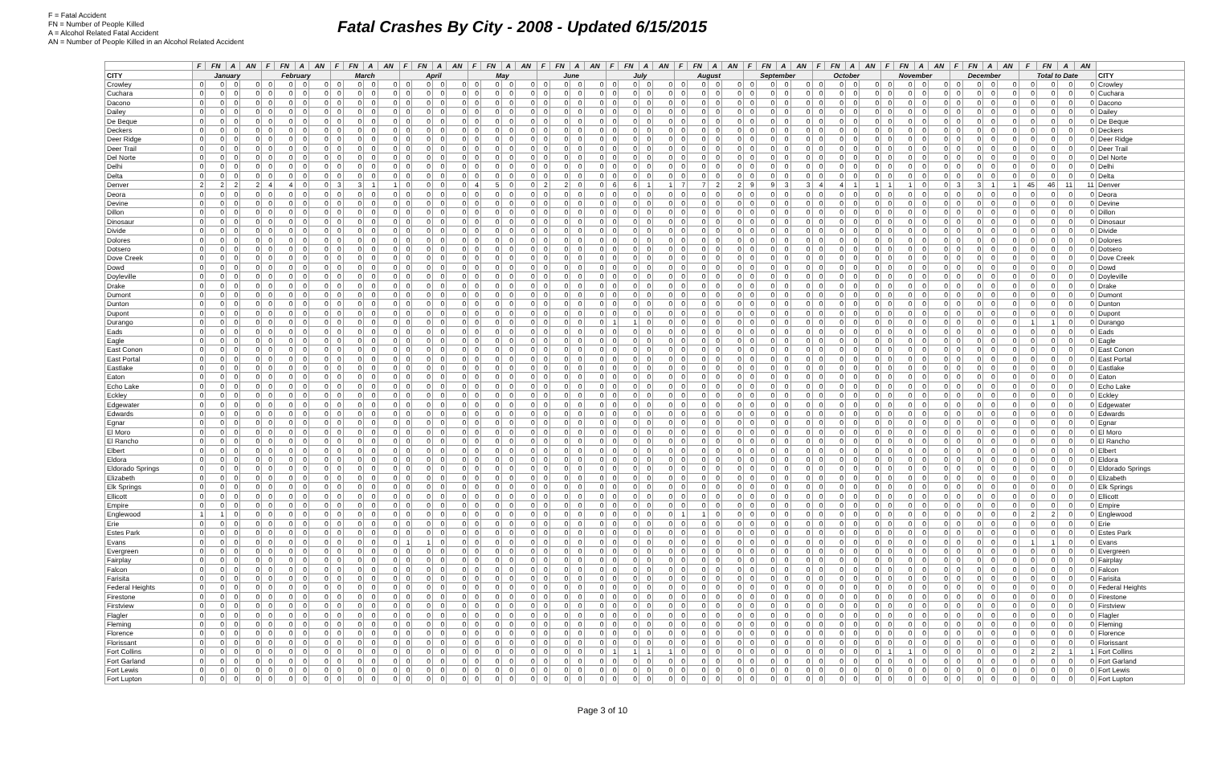F = Fatal Accident
FN = Number of People Killed
A = Alcohol Related Fatal Accident
AN = Number of People Killed in an Alcohol Related Accident
Fatal Crashes By City - 2008 - Updated 6/15/2015
| | F | FN | A | AN | F | FN | A | AN | F | FN | A | AN | F | FN | A | AN | F | FN | A | AN | F | FN | A | AN | F | FN | A | AN | F | FN | A | AN | F | FN | A | AN | F | FN | A | AN | F | FN | A | AN | F | FN | A | AN | F | FN | A | AN | |
| --- | --- | --- | --- | --- | --- | --- | --- | --- | --- | --- | --- | --- | --- | --- | --- | --- | --- | --- | --- | --- | --- | --- | --- | --- | --- | --- | --- | --- | --- | --- | --- | --- | --- | --- | --- | --- | --- | --- | --- | --- | --- | --- | --- | --- | --- | --- | --- | --- | --- | --- | --- | --- | --- |
| CITY | January | | | | February | | | | March | | | | April | | | | May | | | | June | | | | July | | | | August | | | | September | | | | October | | | | November | | | | December | | | | Total to Date | | | | CITY |
| Crowley | 0 | 0 | 0 | 0 | 0 | 0 | 0 | 0 | 0 | 0 | 0 | 0 | 0 | 0 | 0 | 0 | 0 | 0 | 0 | 0 | 0 | 0 | 0 | 0 | 0 | 0 | 0 | 0 | 0 | 0 | 0 | 0 | 0 | 0 | 0 | 0 | 0 | 0 | 0 | 0 | 0 | 0 | 0 | 0 | 0 | 0 | 0 | 0 | 0 | 0 | 0 | 0 | Crowley |
| Cuchara | 0 | 0 | 0 | 0 | 0 | 0 | 0 | 0 | 0 | 0 | 0 | 0 | 0 | 0 | 0 | 0 | 0 | 0 | 0 | 0 | 0 | 0 | 0 | 0 | 0 | 0 | 0 | 0 | 0 | 0 | 0 | 0 | 0 | 0 | 0 | 0 | 0 | 0 | 0 | 0 | 0 | 0 | 0 | 0 | 0 | 0 | 0 | 0 | 0 | 0 | 0 | 0 | Cuchara |
| Dacono | 0 | 0 | 0 | 0 | 0 | 0 | 0 | 0 | 0 | 0 | 0 | 0 | 0 | 0 | 0 | 0 | 0 | 0 | 0 | 0 | 0 | 0 | 0 | 0 | 0 | 0 | 0 | 0 | 0 | 0 | 0 | 0 | 0 | 0 | 0 | 0 | 0 | 0 | 0 | 0 | 0 | 0 | 0 | 0 | 0 | 0 | 0 | 0 | 0 | 0 | 0 | 0 | Dacono |
| Dailey | 0 | 0 | 0 | 0 | 0 | 0 | 0 | 0 | 0 | 0 | 0 | 0 | 0 | 0 | 0 | 0 | 0 | 0 | 0 | 0 | 0 | 0 | 0 | 0 | 0 | 0 | 0 | 0 | 0 | 0 | 0 | 0 | 0 | 0 | 0 | 0 | 0 | 0 | 0 | 0 | 0 | 0 | 0 | 0 | 0 | 0 | 0 | 0 | 0 | 0 | 0 | 0 | Dailey |
| De Beque | 0 | 0 | 0 | 0 | 0 | 0 | 0 | 0 | 0 | 0 | 0 | 0 | 0 | 0 | 0 | 0 | 0 | 0 | 0 | 0 | 0 | 0 | 0 | 0 | 0 | 0 | 0 | 0 | 0 | 0 | 0 | 0 | 0 | 0 | 0 | 0 | 0 | 0 | 0 | 0 | 0 | 0 | 0 | 0 | 0 | 0 | 0 | 0 | 0 | 0 | 0 | 0 | De Beque |
| Deckers | 0 | 0 | 0 | 0 | 0 | 0 | 0 | 0 | 0 | 0 | 0 | 0 | 0 | 0 | 0 | 0 | 0 | 0 | 0 | 0 | 0 | 0 | 0 | 0 | 0 | 0 | 0 | 0 | 0 | 0 | 0 | 0 | 0 | 0 | 0 | 0 | 0 | 0 | 0 | 0 | 0 | 0 | 0 | 0 | 0 | 0 | 0 | 0 | 0 | 0 | 0 | 0 | Deckers |
| Deer Ridge | 0 | 0 | 0 | 0 | 0 | 0 | 0 | 0 | 0 | 0 | 0 | 0 | 0 | 0 | 0 | 0 | 0 | 0 | 0 | 0 | 0 | 0 | 0 | 0 | 0 | 0 | 0 | 0 | 0 | 0 | 0 | 0 | 0 | 0 | 0 | 0 | 0 | 0 | 0 | 0 | 0 | 0 | 0 | 0 | 0 | 0 | 0 | 0 | 0 | 0 | 0 | 0 | Deer Ridge |
| Deer Trail | 0 | 0 | 0 | 0 | 0 | 0 | 0 | 0 | 0 | 0 | 0 | 0 | 0 | 0 | 0 | 0 | 0 | 0 | 0 | 0 | 0 | 0 | 0 | 0 | 0 | 0 | 0 | 0 | 0 | 0 | 0 | 0 | 0 | 0 | 0 | 0 | 0 | 0 | 0 | 0 | 0 | 0 | 0 | 0 | 0 | 0 | 0 | 0 | 0 | 0 | 0 | 0 | Deer Trail |
| Del Norte | 0 | 0 | 0 | 0 | 0 | 0 | 0 | 0 | 0 | 0 | 0 | 0 | 0 | 0 | 0 | 0 | 0 | 0 | 0 | 0 | 0 | 0 | 0 | 0 | 0 | 0 | 0 | 0 | 0 | 0 | 0 | 0 | 0 | 0 | 0 | 0 | 0 | 0 | 0 | 0 | 0 | 0 | 0 | 0 | 0 | 0 | 0 | 0 | 0 | 0 | 0 | 0 | Del Norte |
| Delhi | 0 | 0 | 0 | 0 | 0 | 0 | 0 | 0 | 0 | 0 | 0 | 0 | 0 | 0 | 0 | 0 | 0 | 0 | 0 | 0 | 0 | 0 | 0 | 0 | 0 | 0 | 0 | 0 | 0 | 0 | 0 | 0 | 0 | 0 | 0 | 0 | 0 | 0 | 0 | 0 | 0 | 0 | 0 | 0 | 0 | 0 | 0 | 0 | 0 | 0 | 0 | 0 | Delhi |
| Delta | 0 | 0 | 0 | 0 | 0 | 0 | 0 | 0 | 0 | 0 | 0 | 0 | 0 | 0 | 0 | 0 | 0 | 0 | 0 | 0 | 0 | 0 | 0 | 0 | 0 | 0 | 0 | 0 | 0 | 0 | 0 | 0 | 0 | 0 | 0 | 0 | 0 | 0 | 0 | 0 | 0 | 0 | 0 | 0 | 0 | 0 | 0 | 0 | 0 | 0 | 0 | 0 | Delta |
| Denver | 2 | 2 | 2 | 2 | 4 | 4 | 0 | 0 | 3 | 3 | 1 | 1 | 0 | 0 | 0 | 0 | 4 | 5 | 0 | 0 | 2 | 2 | 0 | 0 | 6 | 6 | 1 | 1 | 7 | 7 | 2 | 2 | 9 | 9 | 3 | 3 | 4 | 4 | 1 | 1 | 1 | 1 | 0 | 0 | 3 | 3 | 1 | 1 | 45 | 46 | 11 | 11 | Denver |
| Deora | 0 | 0 | 0 | 0 | 0 | 0 | 0 | 0 | 0 | 0 | 0 | 0 | 0 | 0 | 0 | 0 | 0 | 0 | 0 | 0 | 0 | 0 | 0 | 0 | 0 | 0 | 0 | 0 | 0 | 0 | 0 | 0 | 0 | 0 | 0 | 0 | 0 | 0 | 0 | 0 | 0 | 0 | 0 | 0 | 0 | 0 | 0 | 0 | 0 | 0 | 0 | 0 | Deora |
| Devine | 0 | 0 | 0 | 0 | 0 | 0 | 0 | 0 | 0 | 0 | 0 | 0 | 0 | 0 | 0 | 0 | 0 | 0 | 0 | 0 | 0 | 0 | 0 | 0 | 0 | 0 | 0 | 0 | 0 | 0 | 0 | 0 | 0 | 0 | 0 | 0 | 0 | 0 | 0 | 0 | 0 | 0 | 0 | 0 | 0 | 0 | 0 | 0 | 0 | 0 | 0 | 0 | Devine |
| Dillon | 0 | 0 | 0 | 0 | 0 | 0 | 0 | 0 | 0 | 0 | 0 | 0 | 0 | 0 | 0 | 0 | 0 | 0 | 0 | 0 | 0 | 0 | 0 | 0 | 0 | 0 | 0 | 0 | 0 | 0 | 0 | 0 | 0 | 0 | 0 | 0 | 0 | 0 | 0 | 0 | 0 | 0 | 0 | 0 | 0 | 0 | 0 | 0 | 0 | 0 | 0 | 0 | Dillon |
| Dinosaur | 0 | 0 | 0 | 0 | 0 | 0 | 0 | 0 | 0 | 0 | 0 | 0 | 0 | 0 | 0 | 0 | 0 | 0 | 0 | 0 | 0 | 0 | 0 | 0 | 0 | 0 | 0 | 0 | 0 | 0 | 0 | 0 | 0 | 0 | 0 | 0 | 0 | 0 | 0 | 0 | 0 | 0 | 0 | 0 | 0 | 0 | 0 | 0 | 0 | 0 | 0 | 0 | Dinosaur |
| Divide | 0 | 0 | 0 | 0 | 0 | 0 | 0 | 0 | 0 | 0 | 0 | 0 | 0 | 0 | 0 | 0 | 0 | 0 | 0 | 0 | 0 | 0 | 0 | 0 | 0 | 0 | 0 | 0 | 0 | 0 | 0 | 0 | 0 | 0 | 0 | 0 | 0 | 0 | 0 | 0 | 0 | 0 | 0 | 0 | 0 | 0 | 0 | 0 | 0 | 0 | 0 | 0 | Divide |
| Dolores | 0 | 0 | 0 | 0 | 0 | 0 | 0 | 0 | 0 | 0 | 0 | 0 | 0 | 0 | 0 | 0 | 0 | 0 | 0 | 0 | 0 | 0 | 0 | 0 | 0 | 0 | 0 | 0 | 0 | 0 | 0 | 0 | 0 | 0 | 0 | 0 | 0 | 0 | 0 | 0 | 0 | 0 | 0 | 0 | 0 | 0 | 0 | 0 | 0 | 0 | 0 | 0 | Dolores |
| Dotsero | 0 | 0 | 0 | 0 | 0 | 0 | 0 | 0 | 0 | 0 | 0 | 0 | 0 | 0 | 0 | 0 | 0 | 0 | 0 | 0 | 0 | 0 | 0 | 0 | 0 | 0 | 0 | 0 | 0 | 0 | 0 | 0 | 0 | 0 | 0 | 0 | 0 | 0 | 0 | 0 | 0 | 0 | 0 | 0 | 0 | 0 | 0 | 0 | 0 | 0 | 0 | 0 | Dotsero |
| Dove Creek | 0 | 0 | 0 | 0 | 0 | 0 | 0 | 0 | 0 | 0 | 0 | 0 | 0 | 0 | 0 | 0 | 0 | 0 | 0 | 0 | 0 | 0 | 0 | 0 | 0 | 0 | 0 | 0 | 0 | 0 | 0 | 0 | 0 | 0 | 0 | 0 | 0 | 0 | 0 | 0 | 0 | 0 | 0 | 0 | 0 | 0 | 0 | 0 | 0 | 0 | 0 | 0 | Dove Creek |
| Dowd | 0 | 0 | 0 | 0 | 0 | 0 | 0 | 0 | 0 | 0 | 0 | 0 | 0 | 0 | 0 | 0 | 0 | 0 | 0 | 0 | 0 | 0 | 0 | 0 | 0 | 0 | 0 | 0 | 0 | 0 | 0 | 0 | 0 | 0 | 0 | 0 | 0 | 0 | 0 | 0 | 0 | 0 | 0 | 0 | 0 | 0 | 0 | 0 | 0 | 0 | 0 | 0 | Dowd |
| Doyleville | 0 | 0 | 0 | 0 | 0 | 0 | 0 | 0 | 0 | 0 | 0 | 0 | 0 | 0 | 0 | 0 | 0 | 0 | 0 | 0 | 0 | 0 | 0 | 0 | 0 | 0 | 0 | 0 | 0 | 0 | 0 | 0 | 0 | 0 | 0 | 0 | 0 | 0 | 0 | 0 | 0 | 0 | 0 | 0 | 0 | 0 | 0 | 0 | 0 | 0 | 0 | 0 | Doyleville |
| Drake | 0 | 0 | 0 | 0 | 0 | 0 | 0 | 0 | 0 | 0 | 0 | 0 | 0 | 0 | 0 | 0 | 0 | 0 | 0 | 0 | 0 | 0 | 0 | 0 | 0 | 0 | 0 | 0 | 0 | 0 | 0 | 0 | 0 | 0 | 0 | 0 | 0 | 0 | 0 | 0 | 0 | 0 | 0 | 0 | 0 | 0 | 0 | 0 | 0 | 0 | 0 | 0 | Drake |
| Dumont | 0 | 0 | 0 | 0 | 0 | 0 | 0 | 0 | 0 | 0 | 0 | 0 | 0 | 0 | 0 | 0 | 0 | 0 | 0 | 0 | 0 | 0 | 0 | 0 | 0 | 0 | 0 | 0 | 0 | 0 | 0 | 0 | 0 | 0 | 0 | 0 | 0 | 0 | 0 | 0 | 0 | 0 | 0 | 0 | 0 | 0 | 0 | 0 | 0 | 0 | 0 | 0 | Dumont |
| Dunton | 0 | 0 | 0 | 0 | 0 | 0 | 0 | 0 | 0 | 0 | 0 | 0 | 0 | 0 | 0 | 0 | 0 | 0 | 0 | 0 | 0 | 0 | 0 | 0 | 0 | 0 | 0 | 0 | 0 | 0 | 0 | 0 | 0 | 0 | 0 | 0 | 0 | 0 | 0 | 0 | 0 | 0 | 0 | 0 | 0 | 0 | 0 | 0 | 0 | 0 | 0 | 0 | Dunton |
| Dupont | 0 | 0 | 0 | 0 | 0 | 0 | 0 | 0 | 0 | 0 | 0 | 0 | 0 | 0 | 0 | 0 | 0 | 0 | 0 | 0 | 0 | 0 | 0 | 0 | 0 | 0 | 0 | 0 | 0 | 0 | 0 | 0 | 0 | 0 | 0 | 0 | 0 | 0 | 0 | 0 | 0 | 0 | 0 | 0 | 0 | 0 | 0 | 0 | 0 | 0 | 0 | 0 | Dupont |
| Durango | 0 | 0 | 0 | 0 | 0 | 0 | 0 | 0 | 0 | 0 | 0 | 0 | 0 | 0 | 0 | 0 | 0 | 0 | 0 | 0 | 0 | 0 | 0 | 0 | 1 | 1 | 0 | 0 | 0 | 0 | 0 | 0 | 0 | 0 | 0 | 0 | 0 | 0 | 0 | 0 | 0 | 0 | 0 | 0 | 0 | 0 | 0 | 0 | 1 | 1 | 0 | 0 | Durango |
| Eads | 0 | 0 | 0 | 0 | 0 | 0 | 0 | 0 | 0 | 0 | 0 | 0 | 0 | 0 | 0 | 0 | 0 | 0 | 0 | 0 | 0 | 0 | 0 | 0 | 0 | 0 | 0 | 0 | 0 | 0 | 0 | 0 | 0 | 0 | 0 | 0 | 0 | 0 | 0 | 0 | 0 | 0 | 0 | 0 | 0 | 0 | 0 | 0 | 0 | 0 | 0 | 0 | Eads |
| Eagle | 0 | 0 | 0 | 0 | 0 | 0 | 0 | 0 | 0 | 0 | 0 | 0 | 0 | 0 | 0 | 0 | 0 | 0 | 0 | 0 | 0 | 0 | 0 | 0 | 0 | 0 | 0 | 0 | 0 | 0 | 0 | 0 | 0 | 0 | 0 | 0 | 0 | 0 | 0 | 0 | 0 | 0 | 0 | 0 | 0 | 0 | 0 | 0 | 0 | 0 | 0 | 0 | Eagle |
| East Conon | 0 | 0 | 0 | 0 | 0 | 0 | 0 | 0 | 0 | 0 | 0 | 0 | 0 | 0 | 0 | 0 | 0 | 0 | 0 | 0 | 0 | 0 | 0 | 0 | 0 | 0 | 0 | 0 | 0 | 0 | 0 | 0 | 0 | 0 | 0 | 0 | 0 | 0 | 0 | 0 | 0 | 0 | 0 | 0 | 0 | 0 | 0 | 0 | 0 | 0 | 0 | 0 | East Conon |
| East Portal | 0 | 0 | 0 | 0 | 0 | 0 | 0 | 0 | 0 | 0 | 0 | 0 | 0 | 0 | 0 | 0 | 0 | 0 | 0 | 0 | 0 | 0 | 0 | 0 | 0 | 0 | 0 | 0 | 0 | 0 | 0 | 0 | 0 | 0 | 0 | 0 | 0 | 0 | 0 | 0 | 0 | 0 | 0 | 0 | 0 | 0 | 0 | 0 | 0 | 0 | 0 | 0 | East Portal |
| Eastlake | 0 | 0 | 0 | 0 | 0 | 0 | 0 | 0 | 0 | 0 | 0 | 0 | 0 | 0 | 0 | 0 | 0 | 0 | 0 | 0 | 0 | 0 | 0 | 0 | 0 | 0 | 0 | 0 | 0 | 0 | 0 | 0 | 0 | 0 | 0 | 0 | 0 | 0 | 0 | 0 | 0 | 0 | 0 | 0 | 0 | 0 | 0 | 0 | 0 | 0 | 0 | 0 | Eastlake |
| Eaton | 0 | 0 | 0 | 0 | 0 | 0 | 0 | 0 | 0 | 0 | 0 | 0 | 0 | 0 | 0 | 0 | 0 | 0 | 0 | 0 | 0 | 0 | 0 | 0 | 0 | 0 | 0 | 0 | 0 | 0 | 0 | 0 | 0 | 0 | 0 | 0 | 0 | 0 | 0 | 0 | 0 | 0 | 0 | 0 | 0 | 0 | 0 | 0 | 0 | 0 | 0 | 0 | Eaton |
| Echo Lake | 0 | 0 | 0 | 0 | 0 | 0 | 0 | 0 | 0 | 0 | 0 | 0 | 0 | 0 | 0 | 0 | 0 | 0 | 0 | 0 | 0 | 0 | 0 | 0 | 0 | 0 | 0 | 0 | 0 | 0 | 0 | 0 | 0 | 0 | 0 | 0 | 0 | 0 | 0 | 0 | 0 | 0 | 0 | 0 | 0 | 0 | 0 | 0 | 0 | 0 | 0 | 0 | Echo Lake |
| Eckley | 0 | 0 | 0 | 0 | 0 | 0 | 0 | 0 | 0 | 0 | 0 | 0 | 0 | 0 | 0 | 0 | 0 | 0 | 0 | 0 | 0 | 0 | 0 | 0 | 0 | 0 | 0 | 0 | 0 | 0 | 0 | 0 | 0 | 0 | 0 | 0 | 0 | 0 | 0 | 0 | 0 | 0 | 0 | 0 | 0 | 0 | 0 | 0 | 0 | 0 | 0 | 0 | Eckley |
| Edgewater | 0 | 0 | 0 | 0 | 0 | 0 | 0 | 0 | 0 | 0 | 0 | 0 | 0 | 0 | 0 | 0 | 0 | 0 | 0 | 0 | 0 | 0 | 0 | 0 | 0 | 0 | 0 | 0 | 0 | 0 | 0 | 0 | 0 | 0 | 0 | 0 | 0 | 0 | 0 | 0 | 0 | 0 | 0 | 0 | 0 | 0 | 0 | 0 | 0 | 0 | 0 | 0 | Edgewater |
| Edwards | 0 | 0 | 0 | 0 | 0 | 0 | 0 | 0 | 0 | 0 | 0 | 0 | 0 | 0 | 0 | 0 | 0 | 0 | 0 | 0 | 0 | 0 | 0 | 0 | 0 | 0 | 0 | 0 | 0 | 0 | 0 | 0 | 0 | 0 | 0 | 0 | 0 | 0 | 0 | 0 | 0 | 0 | 0 | 0 | 0 | 0 | 0 | 0 | 0 | 0 | 0 | 0 | Edwards |
| Egnar | 0 | 0 | 0 | 0 | 0 | 0 | 0 | 0 | 0 | 0 | 0 | 0 | 0 | 0 | 0 | 0 | 0 | 0 | 0 | 0 | 0 | 0 | 0 | 0 | 0 | 0 | 0 | 0 | 0 | 0 | 0 | 0 | 0 | 0 | 0 | 0 | 0 | 0 | 0 | 0 | 0 | 0 | 0 | 0 | 0 | 0 | 0 | 0 | 0 | 0 | 0 | 0 | Egnar |
| El Moro | 0 | 0 | 0 | 0 | 0 | 0 | 0 | 0 | 0 | 0 | 0 | 0 | 0 | 0 | 0 | 0 | 0 | 0 | 0 | 0 | 0 | 0 | 0 | 0 | 0 | 0 | 0 | 0 | 0 | 0 | 0 | 0 | 0 | 0 | 0 | 0 | 0 | 0 | 0 | 0 | 0 | 0 | 0 | 0 | 0 | 0 | 0 | 0 | 0 | 0 | 0 | 0 | El Moro |
| El Rancho | 0 | 0 | 0 | 0 | 0 | 0 | 0 | 0 | 0 | 0 | 0 | 0 | 0 | 0 | 0 | 0 | 0 | 0 | 0 | 0 | 0 | 0 | 0 | 0 | 0 | 0 | 0 | 0 | 0 | 0 | 0 | 0 | 0 | 0 | 0 | 0 | 0 | 0 | 0 | 0 | 0 | 0 | 0 | 0 | 0 | 0 | 0 | 0 | 0 | 0 | 0 | 0 | El Rancho |
| Elbert | 0 | 0 | 0 | 0 | 0 | 0 | 0 | 0 | 0 | 0 | 0 | 0 | 0 | 0 | 0 | 0 | 0 | 0 | 0 | 0 | 0 | 0 | 0 | 0 | 0 | 0 | 0 | 0 | 0 | 0 | 0 | 0 | 0 | 0 | 0 | 0 | 0 | 0 | 0 | 0 | 0 | 0 | 0 | 0 | 0 | 0 | 0 | 0 | 0 | 0 | 0 | 0 | Elbert |
| Eldora | 0 | 0 | 0 | 0 | 0 | 0 | 0 | 0 | 0 | 0 | 0 | 0 | 0 | 0 | 0 | 0 | 0 | 0 | 0 | 0 | 0 | 0 | 0 | 0 | 0 | 0 | 0 | 0 | 0 | 0 | 0 | 0 | 0 | 0 | 0 | 0 | 0 | 0 | 0 | 0 | 0 | 0 | 0 | 0 | 0 | 0 | 0 | 0 | 0 | 0 | 0 | 0 | Eldora |
| Eldorado Springs | 0 | 0 | 0 | 0 | 0 | 0 | 0 | 0 | 0 | 0 | 0 | 0 | 0 | 0 | 0 | 0 | 0 | 0 | 0 | 0 | 0 | 0 | 0 | 0 | 0 | 0 | 0 | 0 | 0 | 0 | 0 | 0 | 0 | 0 | 0 | 0 | 0 | 0 | 0 | 0 | 0 | 0 | 0 | 0 | 0 | 0 | 0 | 0 | 0 | 0 | 0 | 0 | Eldorado Springs |
| Elizabeth | 0 | 0 | 0 | 0 | 0 | 0 | 0 | 0 | 0 | 0 | 0 | 0 | 0 | 0 | 0 | 0 | 0 | 0 | 0 | 0 | 0 | 0 | 0 | 0 | 0 | 0 | 0 | 0 | 0 | 0 | 0 | 0 | 0 | 0 | 0 | 0 | 0 | 0 | 0 | 0 | 0 | 0 | 0 | 0 | 0 | 0 | 0 | 0 | 0 | 0 | 0 | 0 | Elizabeth |
| Elk Springs | 0 | 0 | 0 | 0 | 0 | 0 | 0 | 0 | 0 | 0 | 0 | 0 | 0 | 0 | 0 | 0 | 0 | 0 | 0 | 0 | 0 | 0 | 0 | 0 | 0 | 0 | 0 | 0 | 0 | 0 | 0 | 0 | 0 | 0 | 0 | 0 | 0 | 0 | 0 | 0 | 0 | 0 | 0 | 0 | 0 | 0 | 0 | 0 | 0 | 0 | 0 | 0 | Elk Springs |
| Ellicott | 0 | 0 | 0 | 0 | 0 | 0 | 0 | 0 | 0 | 0 | 0 | 0 | 0 | 0 | 0 | 0 | 0 | 0 | 0 | 0 | 0 | 0 | 0 | 0 | 0 | 0 | 0 | 0 | 0 | 0 | 0 | 0 | 0 | 0 | 0 | 0 | 0 | 0 | 0 | 0 | 0 | 0 | 0 | 0 | 0 | 0 | 0 | 0 | 0 | 0 | 0 | 0 | Ellicott |
| Empire | 0 | 0 | 0 | 0 | 0 | 0 | 0 | 0 | 0 | 0 | 0 | 0 | 0 | 0 | 0 | 0 | 0 | 0 | 0 | 0 | 0 | 0 | 0 | 0 | 0 | 0 | 0 | 0 | 0 | 0 | 0 | 0 | 0 | 0 | 0 | 0 | 0 | 0 | 0 | 0 | 0 | 0 | 0 | 0 | 0 | 0 | 0 | 0 | 0 | 0 | 0 | 0 | Empire |
| Englewood | 1 | 1 | 0 | 0 | 0 | 0 | 0 | 0 | 0 | 0 | 0 | 0 | 0 | 0 | 0 | 0 | 0 | 0 | 0 | 0 | 0 | 0 | 0 | 0 | 0 | 0 | 0 | 0 | 1 | 1 | 0 | 0 | 0 | 0 | 0 | 0 | 0 | 0 | 0 | 0 | 0 | 0 | 0 | 0 | 0 | 0 | 0 | 0 | 2 | 2 | 0 | 0 | Englewood |
| Erie | 0 | 0 | 0 | 0 | 0 | 0 | 0 | 0 | 0 | 0 | 0 | 0 | 0 | 0 | 0 | 0 | 0 | 0 | 0 | 0 | 0 | 0 | 0 | 0 | 0 | 0 | 0 | 0 | 0 | 0 | 0 | 0 | 0 | 0 | 0 | 0 | 0 | 0 | 0 | 0 | 0 | 0 | 0 | 0 | 0 | 0 | 0 | 0 | 0 | 0 | 0 | 0 | Erie |
| Estes Park | 0 | 0 | 0 | 0 | 0 | 0 | 0 | 0 | 0 | 0 | 0 | 0 | 0 | 0 | 0 | 0 | 0 | 0 | 0 | 0 | 0 | 0 | 0 | 0 | 0 | 0 | 0 | 0 | 0 | 0 | 0 | 0 | 0 | 0 | 0 | 0 | 0 | 0 | 0 | 0 | 0 | 0 | 0 | 0 | 0 | 0 | 0 | 0 | 0 | 0 | 0 | 0 | Estes Park |
| Evans | 0 | 0 | 0 | 0 | 0 | 0 | 0 | 0 | 0 | 0 | 0 | 0 | 1 | 1 | 0 | 0 | 0 | 0 | 0 | 0 | 0 | 0 | 0 | 0 | 0 | 0 | 0 | 0 | 0 | 0 | 0 | 0 | 0 | 0 | 0 | 0 | 0 | 0 | 0 | 0 | 0 | 0 | 0 | 0 | 0 | 0 | 0 | 0 | 1 | 1 | 0 | 0 | Evans |
| Evergreen | 0 | 0 | 0 | 0 | 0 | 0 | 0 | 0 | 0 | 0 | 0 | 0 | 0 | 0 | 0 | 0 | 0 | 0 | 0 | 0 | 0 | 0 | 0 | 0 | 0 | 0 | 0 | 0 | 0 | 0 | 0 | 0 | 0 | 0 | 0 | 0 | 0 | 0 | 0 | 0 | 0 | 0 | 0 | 0 | 0 | 0 | 0 | 0 | 0 | 0 | 0 | 0 | Evergreen |
| Fairplay | 0 | 0 | 0 | 0 | 0 | 0 | 0 | 0 | 0 | 0 | 0 | 0 | 0 | 0 | 0 | 0 | 0 | 0 | 0 | 0 | 0 | 0 | 0 | 0 | 0 | 0 | 0 | 0 | 0 | 0 | 0 | 0 | 0 | 0 | 0 | 0 | 0 | 0 | 0 | 0 | 0 | 0 | 0 | 0 | 0 | 0 | 0 | 0 | 0 | 0 | 0 | 0 | Fairplay |
| Falcon | 0 | 0 | 0 | 0 | 0 | 0 | 0 | 0 | 0 | 0 | 0 | 0 | 0 | 0 | 0 | 0 | 0 | 0 | 0 | 0 | 0 | 0 | 0 | 0 | 0 | 0 | 0 | 0 | 0 | 0 | 0 | 0 | 0 | 0 | 0 | 0 | 0 | 0 | 0 | 0 | 0 | 0 | 0 | 0 | 0 | 0 | 0 | 0 | 0 | 0 | 0 | 0 | Falcon |
| Farisita | 0 | 0 | 0 | 0 | 0 | 0 | 0 | 0 | 0 | 0 | 0 | 0 | 0 | 0 | 0 | 0 | 0 | 0 | 0 | 0 | 0 | 0 | 0 | 0 | 0 | 0 | 0 | 0 | 0 | 0 | 0 | 0 | 0 | 0 | 0 | 0 | 0 | 0 | 0 | 0 | 0 | 0 | 0 | 0 | 0 | 0 | 0 | 0 | 0 | 0 | 0 | 0 | Farisita |
| Federal Heights | 0 | 0 | 0 | 0 | 0 | 0 | 0 | 0 | 0 | 0 | 0 | 0 | 0 | 0 | 0 | 0 | 0 | 0 | 0 | 0 | 0 | 0 | 0 | 0 | 0 | 0 | 0 | 0 | 0 | 0 | 0 | 0 | 0 | 0 | 0 | 0 | 0 | 0 | 0 | 0 | 0 | 0 | 0 | 0 | 0 | 0 | 0 | 0 | 0 | 0 | 0 | 0 | Federal Heights |
| Firestone | 0 | 0 | 0 | 0 | 0 | 0 | 0 | 0 | 0 | 0 | 0 | 0 | 0 | 0 | 0 | 0 | 0 | 0 | 0 | 0 | 0 | 0 | 0 | 0 | 0 | 0 | 0 | 0 | 0 | 0 | 0 | 0 | 0 | 0 | 0 | 0 | 0 | 0 | 0 | 0 | 0 | 0 | 0 | 0 | 0 | 0 | 0 | 0 | 0 | 0 | 0 | 0 | Firestone |
| Firstview | 0 | 0 | 0 | 0 | 0 | 0 | 0 | 0 | 0 | 0 | 0 | 0 | 0 | 0 | 0 | 0 | 0 | 0 | 0 | 0 | 0 | 0 | 0 | 0 | 0 | 0 | 0 | 0 | 0 | 0 | 0 | 0 | 0 | 0 | 0 | 0 | 0 | 0 | 0 | 0 | 0 | 0 | 0 | 0 | 0 | 0 | 0 | 0 | 0 | 0 | 0 | 0 | Firstview |
| Flagler | 0 | 0 | 0 | 0 | 0 | 0 | 0 | 0 | 0 | 0 | 0 | 0 | 0 | 0 | 0 | 0 | 0 | 0 | 0 | 0 | 0 | 0 | 0 | 0 | 0 | 0 | 0 | 0 | 0 | 0 | 0 | 0 | 0 | 0 | 0 | 0 | 0 | 0 | 0 | 0 | 0 | 0 | 0 | 0 | 0 | 0 | 0 | 0 | 0 | 0 | 0 | 0 | Flagler |
| Fleming | 0 | 0 | 0 | 0 | 0 | 0 | 0 | 0 | 0 | 0 | 0 | 0 | 0 | 0 | 0 | 0 | 0 | 0 | 0 | 0 | 0 | 0 | 0 | 0 | 0 | 0 | 0 | 0 | 0 | 0 | 0 | 0 | 0 | 0 | 0 | 0 | 0 | 0 | 0 | 0 | 0 | 0 | 0 | 0 | 0 | 0 | 0 | 0 | 0 | 0 | 0 | 0 | Fleming |
| Florence | 0 | 0 | 0 | 0 | 0 | 0 | 0 | 0 | 0 | 0 | 0 | 0 | 0 | 0 | 0 | 0 | 0 | 0 | 0 | 0 | 0 | 0 | 0 | 0 | 0 | 0 | 0 | 0 | 0 | 0 | 0 | 0 | 0 | 0 | 0 | 0 | 0 | 0 | 0 | 0 | 0 | 0 | 0 | 0 | 0 | 0 | 0 | 0 | 0 | 0 | 0 | 0 | Florence |
| Florissant | 0 | 0 | 0 | 0 | 0 | 0 | 0 | 0 | 0 | 0 | 0 | 0 | 0 | 0 | 0 | 0 | 0 | 0 | 0 | 0 | 0 | 0 | 0 | 0 | 0 | 0 | 0 | 0 | 0 | 0 | 0 | 0 | 0 | 0 | 0 | 0 | 0 | 0 | 0 | 0 | 0 | 0 | 0 | 0 | 0 | 0 | 0 | 0 | 0 | 0 | 0 | 0 | Florissant |
| Fort Collins | 0 | 0 | 0 | 0 | 0 | 0 | 0 | 0 | 0 | 0 | 0 | 0 | 0 | 0 | 0 | 0 | 0 | 0 | 0 | 0 | 0 | 0 | 0 | 0 | 1 | 1 | 1 | 1 | 0 | 0 | 0 | 0 | 0 | 0 | 0 | 0 | 0 | 0 | 0 | 0 | 1 | 1 | 0 | 0 | 0 | 0 | 0 | 0 | 2 | 2 | 1 | 1 | Fort Collins |
| Fort Garland | 0 | 0 | 0 | 0 | 0 | 0 | 0 | 0 | 0 | 0 | 0 | 0 | 0 | 0 | 0 | 0 | 0 | 0 | 0 | 0 | 0 | 0 | 0 | 0 | 0 | 0 | 0 | 0 | 0 | 0 | 0 | 0 | 0 | 0 | 0 | 0 | 0 | 0 | 0 | 0 | 0 | 0 | 0 | 0 | 0 | 0 | 0 | 0 | 0 | 0 | 0 | 0 | Fort Garland |
| Fort Lewis | 0 | 0 | 0 | 0 | 0 | 0 | 0 | 0 | 0 | 0 | 0 | 0 | 0 | 0 | 0 | 0 | 0 | 0 | 0 | 0 | 0 | 0 | 0 | 0 | 0 | 0 | 0 | 0 | 0 | 0 | 0 | 0 | 0 | 0 | 0 | 0 | 0 | 0 | 0 | 0 | 0 | 0 | 0 | 0 | 0 | 0 | 0 | 0 | 0 | 0 | 0 | 0 | Fort Lewis |
| Fort Lupton | 0 | 0 | 0 | 0 | 0 | 0 | 0 | 0 | 0 | 0 | 0 | 0 | 0 | 0 | 0 | 0 | 0 | 0 | 0 | 0 | 0 | 0 | 0 | 0 | 0 | 0 | 0 | 0 | 0 | 0 | 0 | 0 | 0 | 0 | 0 | 0 | 0 | 0 | 0 | 0 | 0 | 0 | 0 | 0 | 0 | 0 | 0 | 0 | 0 | 0 | 0 | 0 | Fort Lupton |
Page 3 of 10